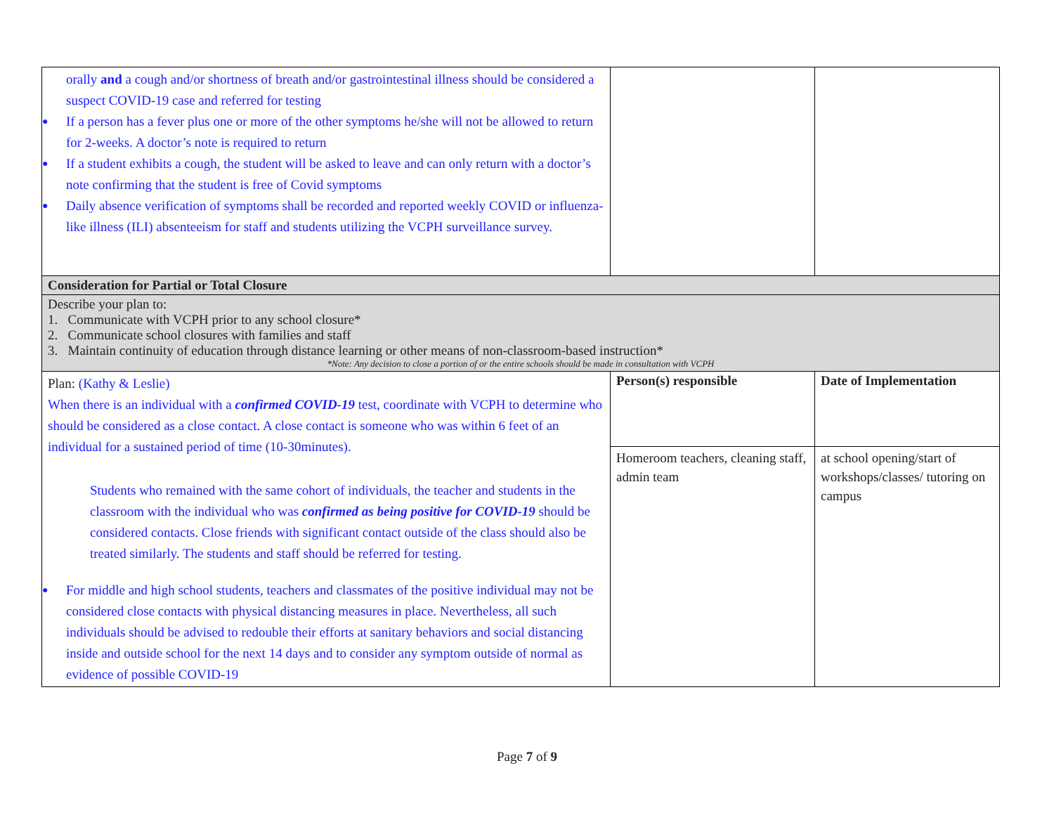| orally and a cough and/or shortness of breath and/or gastrointestinal illness should be considered a suspect COVID-19 case and referred for testing ● If a person has a fever plus one or more of the other symptoms he/she will not be allowed to return for 2-weeks. A doctor’s note is required to return ● If a student exhibits a cough, the student will be asked to leave and can only return with a doctor’s note confirming that the student is free of Covid symptoms ● Daily absence verification of symptoms shall be recorded and reported weekly COVID or influenza-like illness (ILI) absenteeism for staff and students utilizing the VCPH surveillance survey. | | |
| Consideration for Partial or Total Closure | | |
| Describe your plan to: 1. Communicate with VCPH prior to any school closure* 2. Communicate school closures with families and staff 3. Maintain continuity of education through distance learning or other means of non-classroom-based instruction* *Note: Any decision to close a portion of or the entire schools should be made in consultation with VCPH | | |
| Plan: (Kathy & Leslie) When there is an individual with a confirmed COVID-19 test, coordinate with VCPH to determine who should be considered as a close contact. A close contact is someone who was within 6 feet of an individual for a sustained period of time (10-30minutes). Students who remained with the same cohort of individuals, the teacher and students in the classroom with the individual who was confirmed as being positive for COVID-19 should be considered contacts. Close friends with significant contact outside of the class should also be treated similarly. The students and staff should be referred for testing. ● For middle and high school students, teachers and classmates of the positive individual may not be considered close contacts with physical distancing measures in place. Nevertheless, all such individuals should be advised to redouble their efforts at sanitary behaviors and social distancing inside and outside school for the next 14 days and to consider any symptom outside of normal as evidence of possible COVID-19 | Person(s) responsible | Date of Implementation |
| | Homeroom teachers, cleaning staff, admin team | at school opening/start of workshops/classes/ tutoring on campus |
Page 7 of 9